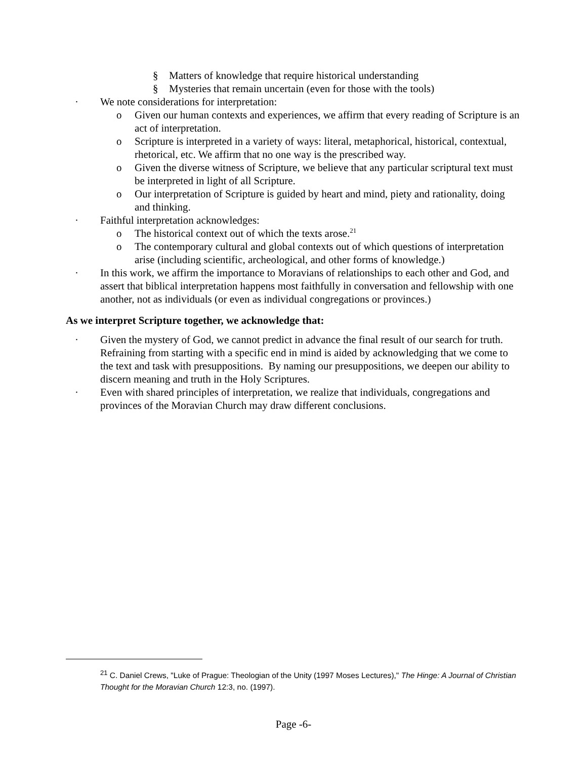§ Matters of knowledge that require historical understanding
§ Mysteries that remain uncertain (even for those with the tools)
· We note considerations for interpretation:
o Given our human contexts and experiences, we affirm that every reading of Scripture is an act of interpretation.
o Scripture is interpreted in a variety of ways: literal, metaphorical, historical, contextual, rhetorical, etc. We affirm that no one way is the prescribed way.
o Given the diverse witness of Scripture, we believe that any particular scriptural text must be interpreted in light of all Scripture.
o Our interpretation of Scripture is guided by heart and mind, piety and rationality, doing and thinking.
· Faithful interpretation acknowledges:
o The historical context out of which the texts arose.<sup>21</sup>
o The contemporary cultural and global contexts out of which questions of interpretation arise (including scientific, archeological, and other forms of knowledge.)
· In this work, we affirm the importance to Moravians of relationships to each other and God, and assert that biblical interpretation happens most faithfully in conversation and fellowship with one another, not as individuals (or even as individual congregations or provinces.)
As we interpret Scripture together, we acknowledge that:
· Given the mystery of God, we cannot predict in advance the final result of our search for truth. Refraining from starting with a specific end in mind is aided by acknowledging that we come to the text and task with presuppositions. By naming our presuppositions, we deepen our ability to discern meaning and truth in the Holy Scriptures.
· Even with shared principles of interpretation, we realize that individuals, congregations and provinces of the Moravian Church may draw different conclusions.
<sup>21</sup> C. Daniel Crews, "Luke of Prague: Theologian of the Unity (1997 Moses Lectures)," The Hinge: A Journal of Christian Thought for the Moravian Church 12:3, no. (1997).
Page -6-